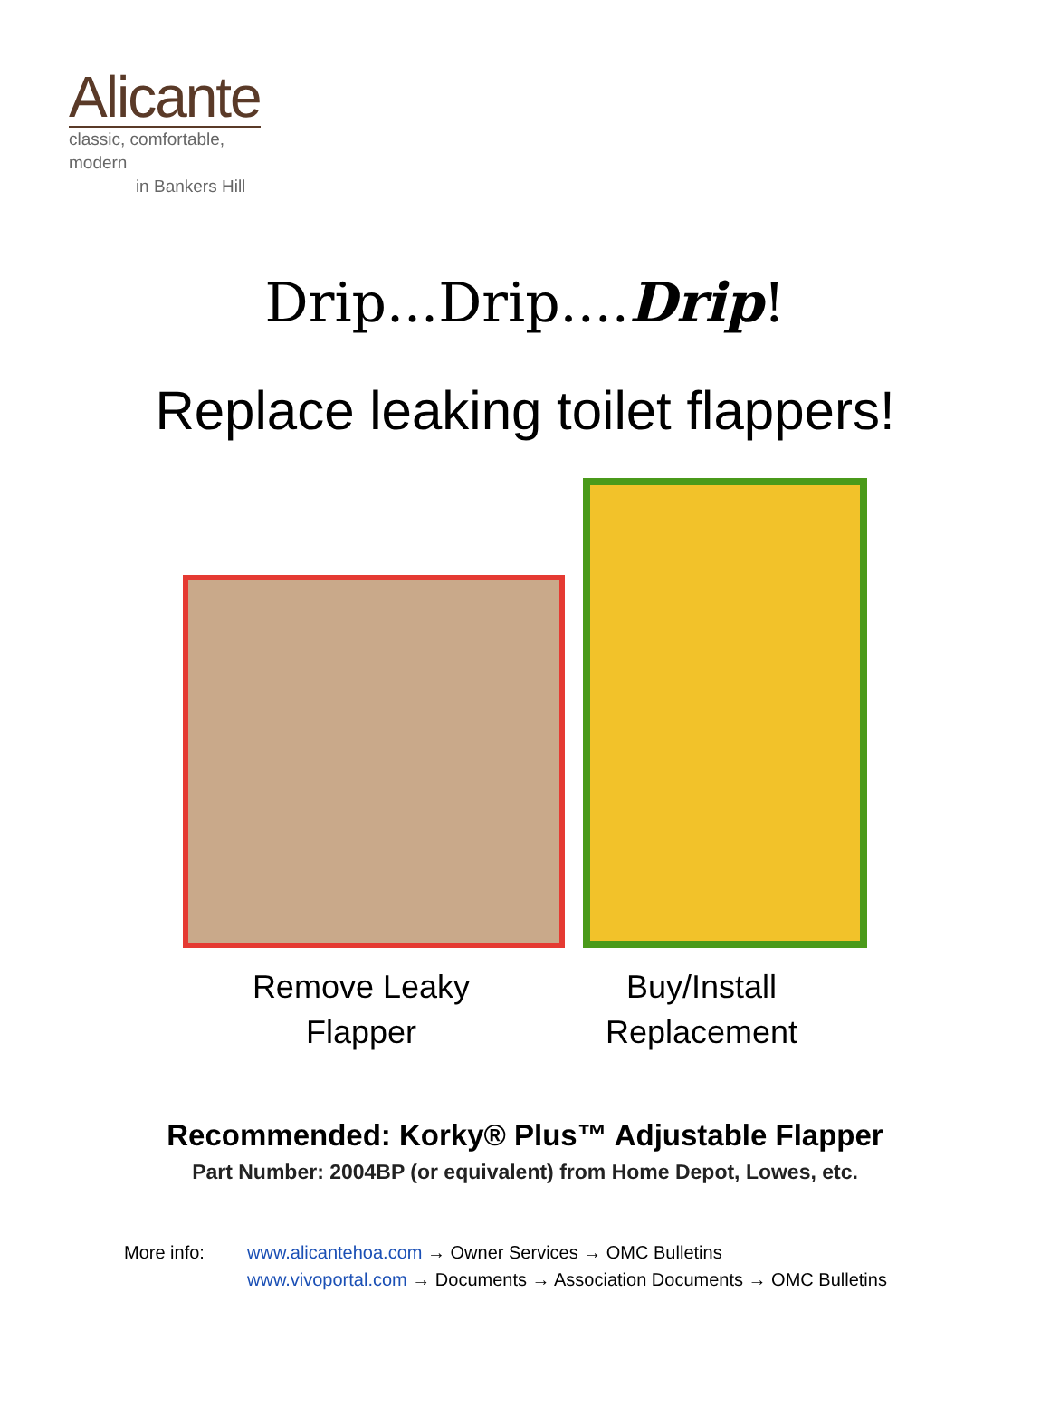Alicante
classic, comfortable, modern
in Bankers Hill
Drip...Drip....Drip!
Replace leaking toilet flappers!
Remove Leaky
Flapper
Buy/Install
Replacement
Recommended: Korky® Plus™ Adjustable Flapper
Part Number: 2004BP (or equivalent) from Home Depot, Lowes, etc.
More info: www.alicantehoa.com → Owner Services → OMC Bulletins
www.vivoportal.com → Documents → Association Documents → OMC Bulletins